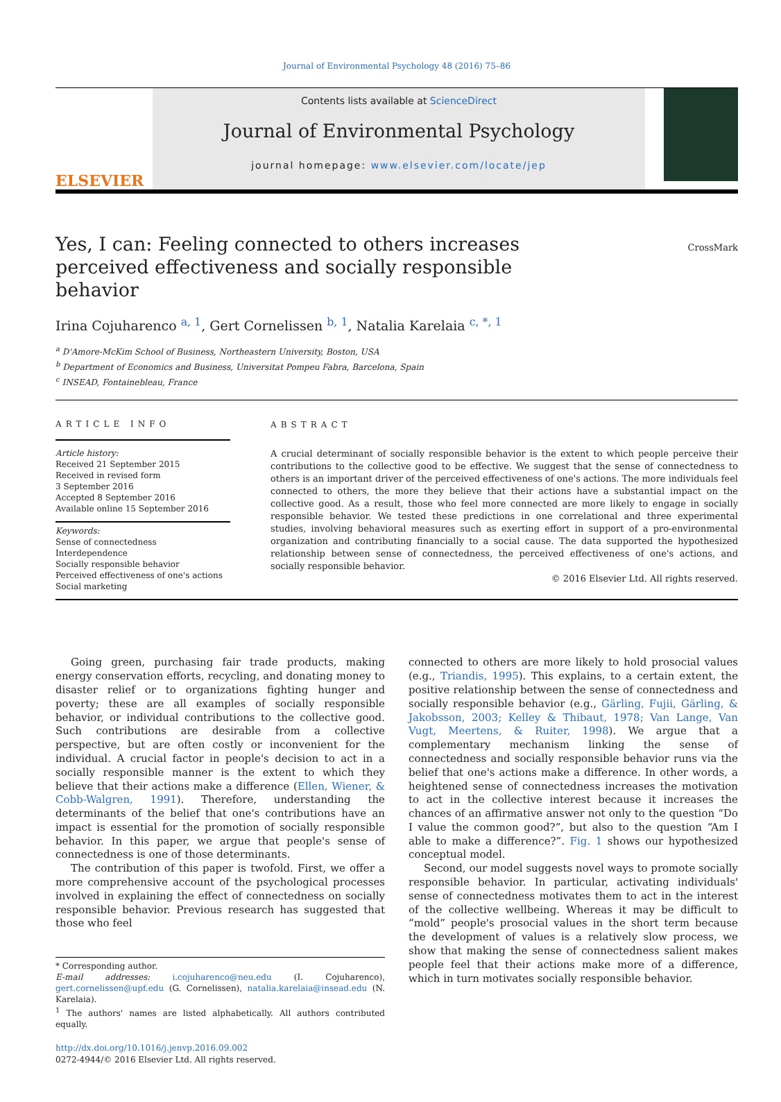Journal of Environmental Psychology 48 (2016) 75–86
ELSEVIER
Contents lists available at ScienceDirect
Journal of Environmental Psychology
journal homepage: www.elsevier.com/locate/jep
Yes, I can: Feeling connected to others increases perceived effectiveness and socially responsible behavior
CrossMark
Irina Cojuharenco <sup>a, 1</sup>, Gert Cornelissen <sup>b, 1</sup>, Natalia Karelaia <sup>c, *, 1</sup>
<sup>a</sup> D'Amore-McKim School of Business, Northeastern University, Boston, USA
<sup>b</sup> Department of Economics and Business, Universitat Pompeu Fabra, Barcelona, Spain
<sup>c</sup> INSEAD, Fontainebleau, France
ARTICLE INFO
Article history:
Received 21 September 2015
Received in revised form
3 September 2016
Accepted 8 September 2016
Available online 15 September 2016
Keywords:
Sense of connectedness
Interdependence
Socially responsible behavior
Perceived effectiveness of one's actions
Social marketing
ABSTRACT
A crucial determinant of socially responsible behavior is the extent to which people perceive their contributions to the collective good to be effective. We suggest that the sense of connectedness to others is an important driver of the perceived effectiveness of one's actions. The more individuals feel connected to others, the more they believe that their actions have a substantial impact on the collective good. As a result, those who feel more connected are more likely to engage in socially responsible behavior. We tested these predictions in one correlational and three experimental studies, involving behavioral measures such as exerting effort in support of a pro-environmental organization and contributing financially to a social cause. The data supported the hypothesized relationship between sense of connectedness, the perceived effectiveness of one's actions, and socially responsible behavior.
© 2016 Elsevier Ltd. All rights reserved.
Going green, purchasing fair trade products, making energy conservation efforts, recycling, and donating money to disaster relief or to organizations fighting hunger and poverty; these are all examples of socially responsible behavior, or individual contributions to the collective good. Such contributions are desirable from a collective perspective, but are often costly or inconvenient for the individual. A crucial factor in people's decision to act in a socially responsible manner is the extent to which they believe that their actions make a difference (Ellen, Wiener, & Cobb-Walgren, 1991). Therefore, understanding the determinants of the belief that one's contributions have an impact is essential for the promotion of socially responsible behavior. In this paper, we argue that people's sense of connectedness is one of those determinants.
The contribution of this paper is twofold. First, we offer a more comprehensive account of the psychological processes involved in explaining the effect of connectedness on socially responsible behavior. Previous research has suggested that those who feel
* Corresponding author.
E-mail addresses: i.cojuharenco@neu.edu (I. Cojuharenco), gert.cornelissen@upf.edu (G. Cornelissen), natalia.karelaia@insead.edu (N. Karelaia).
<sup>1</sup> The authors' names are listed alphabetically. All authors contributed equally.
http://dx.doi.org/10.1016/j.jenvp.2016.09.002
0272-4944/© 2016 Elsevier Ltd. All rights reserved.
connected to others are more likely to hold prosocial values (e.g., Triandis, 1995). This explains, to a certain extent, the positive relationship between the sense of connectedness and socially responsible behavior (e.g., Gärling, Fujii, Gärling, & Jakobsson, 2003; Kelley & Thibaut, 1978; Van Lange, Van Vugt, Meertens, & Ruiter, 1998). We argue that a complementary mechanism linking the sense of connectedness and socially responsible behavior runs via the belief that one's actions make a difference. In other words, a heightened sense of connectedness increases the motivation to act in the collective interest because it increases the chances of an affirmative answer not only to the question “Do I value the common good?”, but also to the question “Am I able to make a difference?”. Fig. 1 shows our hypothesized conceptual model.
Second, our model suggests novel ways to promote socially responsible behavior. In particular, activating individuals' sense of connectedness motivates them to act in the interest of the collective wellbeing. Whereas it may be difficult to “mold” people's prosocial values in the short term because the development of values is a relatively slow process, we show that making the sense of connectedness salient makes people feel that their actions make more of a difference, which in turn motivates socially responsible behavior.